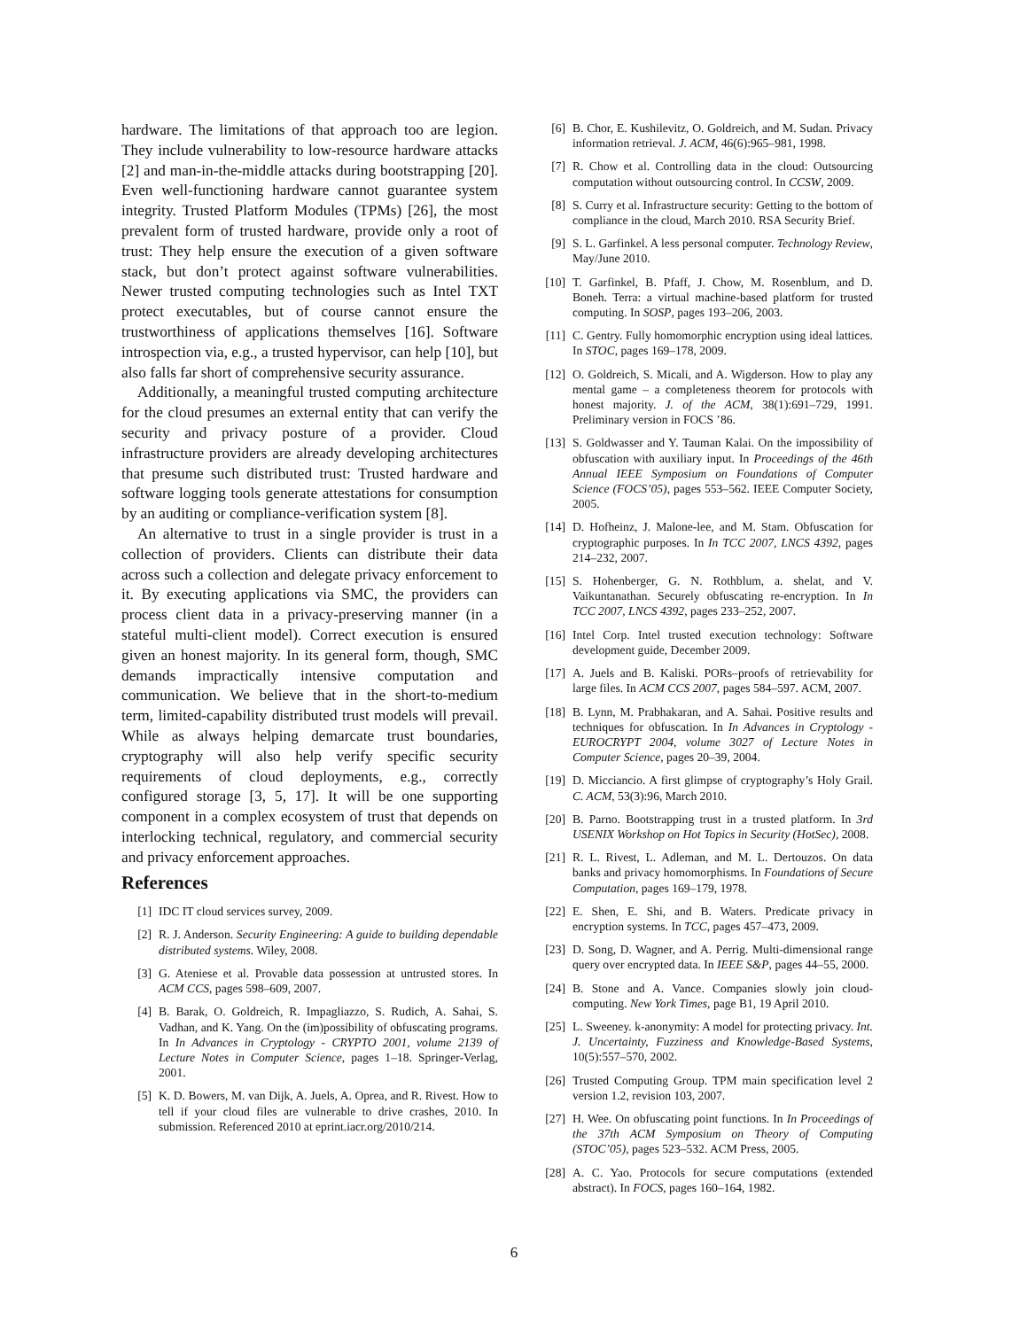hardware. The limitations of that approach too are legion. They include vulnerability to low-resource hardware attacks [2] and man-in-the-middle attacks during bootstrapping [20]. Even well-functioning hardware cannot guarantee system integrity. Trusted Platform Modules (TPMs) [26], the most prevalent form of trusted hardware, provide only a root of trust: They help ensure the execution of a given software stack, but don’t protect against software vulnerabilities. Newer trusted computing technologies such as Intel TXT protect executables, but of course cannot ensure the trustworthiness of applications themselves [16]. Software introspection via, e.g., a trusted hypervisor, can help [10], but also falls far short of comprehensive security assurance.
Additionally, a meaningful trusted computing architecture for the cloud presumes an external entity that can verify the security and privacy posture of a provider. Cloud infrastructure providers are already developing architectures that presume such distributed trust: Trusted hardware and software logging tools generate attestations for consumption by an auditing or compliance-verification system [8].
An alternative to trust in a single provider is trust in a collection of providers. Clients can distribute their data across such a collection and delegate privacy enforcement to it. By executing applications via SMC, the providers can process client data in a privacy-preserving manner (in a stateful multi-client model). Correct execution is ensured given an honest majority. In its general form, though, SMC demands impractically intensive computation and communication. We believe that in the short-to-medium term, limited-capability distributed trust models will prevail. While as always helping demarcate trust boundaries, cryptography will also help verify specific security requirements of cloud deployments, e.g., correctly configured storage [3, 5, 17]. It will be one supporting component in a complex ecosystem of trust that depends on interlocking technical, regulatory, and commercial security and privacy enforcement approaches.
References
[1] IDC IT cloud services survey, 2009.
[2] R. J. Anderson. Security Engineering: A guide to building dependable distributed systems. Wiley, 2008.
[3] G. Ateniese et al. Provable data possession at untrusted stores. In ACM CCS, pages 598–609, 2007.
[4] B. Barak, O. Goldreich, R. Impagliazzo, S. Rudich, A. Sahai, S. Vadhan, and K. Yang. On the (im)possibility of obfuscating programs. In In Advances in Cryptology - CRYPTO 2001, volume 2139 of Lecture Notes in Computer Science, pages 1–18. Springer-Verlag, 2001.
[5] K. D. Bowers, M. van Dijk, A. Juels, A. Oprea, and R. Rivest. How to tell if your cloud files are vulnerable to drive crashes, 2010. In submission. Referenced 2010 at eprint.iacr.org/2010/214.
[6] B. Chor, E. Kushilevitz, O. Goldreich, and M. Sudan. Privacy information retrieval. J. ACM, 46(6):965–981, 1998.
[7] R. Chow et al. Controlling data in the cloud: Outsourcing computation without outsourcing control. In CCSW, 2009.
[8] S. Curry et al. Infrastructure security: Getting to the bottom of compliance in the cloud, March 2010. RSA Security Brief.
[9] S. L. Garfinkel. A less personal computer. Technology Review, May/June 2010.
[10] T. Garfinkel, B. Pfaff, J. Chow, M. Rosenblum, and D. Boneh. Terra: a virtual machine-based platform for trusted computing. In SOSP, pages 193–206, 2003.
[11] C. Gentry. Fully homomorphic encryption using ideal lattices. In STOC, pages 169–178, 2009.
[12] O. Goldreich, S. Micali, and A. Wigderson. How to play any mental game – a completeness theorem for protocols with honest majority. J. of the ACM, 38(1):691–729, 1991. Preliminary version in FOCS ’86.
[13] S. Goldwasser and Y. Tauman Kalai. On the impossibility of obfuscation with auxiliary input. In Proceedings of the 46th Annual IEEE Symposium on Foundations of Computer Science (FOCS’05), pages 553–562. IEEE Computer Society, 2005.
[14] D. Hofheinz, J. Malone-lee, and M. Stam. Obfuscation for cryptographic purposes. In In TCC 2007, LNCS 4392, pages 214–232, 2007.
[15] S. Hohenberger, G. N. Rothblum, a. shelat, and V. Vaikuntanathan. Securely obfuscating re-encryption. In In TCC 2007, LNCS 4392, pages 233–252, 2007.
[16] Intel Corp. Intel trusted execution technology: Software development guide, December 2009.
[17] A. Juels and B. Kaliski. PORs–proofs of retrievability for large files. In ACM CCS 2007, pages 584–597. ACM, 2007.
[18] B. Lynn, M. Prabhakaran, and A. Sahai. Positive results and techniques for obfuscation. In In Advances in Cryptology - EUROCRYPT 2004, volume 3027 of Lecture Notes in Computer Science, pages 20–39, 2004.
[19] D. Micciancio. A first glimpse of cryptography’s Holy Grail. C. ACM, 53(3):96, March 2010.
[20] B. Parno. Bootstrapping trust in a trusted platform. In 3rd USENIX Workshop on Hot Topics in Security (HotSec), 2008.
[21] R. L. Rivest, L. Adleman, and M. L. Dertouzos. On data banks and privacy homomorphisms. In Foundations of Secure Computation, pages 169–179, 1978.
[22] E. Shen, E. Shi, and B. Waters. Predicate privacy in encryption systems. In TCC, pages 457–473, 2009.
[23] D. Song, D. Wagner, and A. Perrig. Multi-dimensional range query over encrypted data. In IEEE S&P, pages 44–55, 2000.
[24] B. Stone and A. Vance. Companies slowly join cloud-computing. New York Times, page B1, 19 April 2010.
[25] L. Sweeney. k-anonymity: A model for protecting privacy. Int. J. Uncertainty, Fuzziness and Knowledge-Based Systems, 10(5):557–570, 2002.
[26] Trusted Computing Group. TPM main specification level 2 version 1.2, revision 103, 2007.
[27] H. Wee. On obfuscating point functions. In In Proceedings of the 37th ACM Symposium on Theory of Computing (STOC’05), pages 523–532. ACM Press, 2005.
[28] A. C. Yao. Protocols for secure computations (extended abstract). In FOCS, pages 160–164, 1982.
6